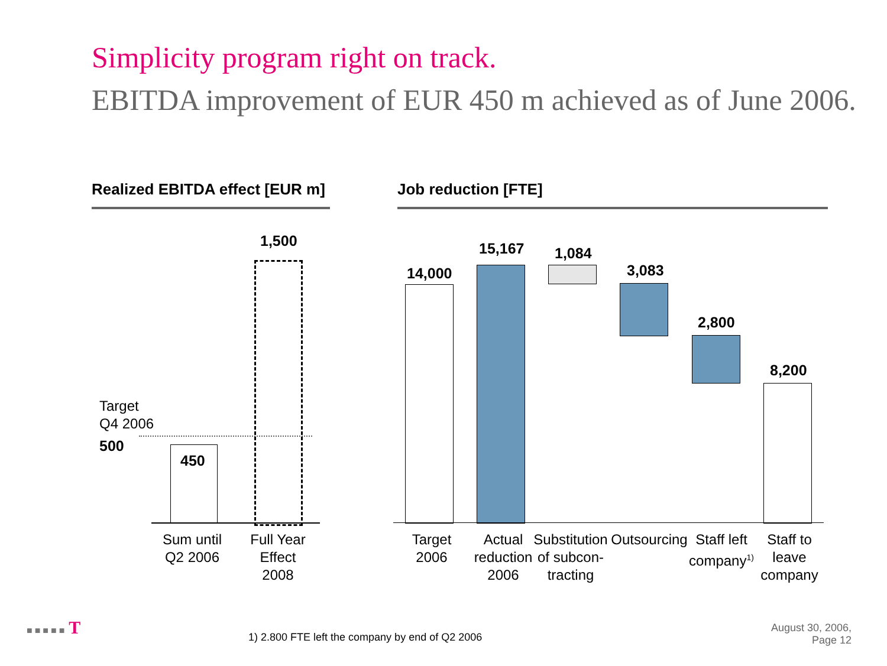Simplicity program right on track.
EBITDA improvement of EUR 450 m achieved as of June 2006.
Realized EBITDA effect [EUR m]
Job reduction [FTE]
Target
Q4 2006
500
450
1,500
Sum until
Q2 2006
Full Year
Effect
2008
14,000
15,167 1,084
3,083
2,800
8,200
Target
2006
Actual
reduction
2006
Substitution
of subcon-
tracting
Outsourcing
Staff left
company<sup>1)</sup>
Staff to
leave
company
■ ■ ■ ■ ■ T
1) 2.800 FTE left the company by end of Q2 2006
August 30, 2006,
Page 12